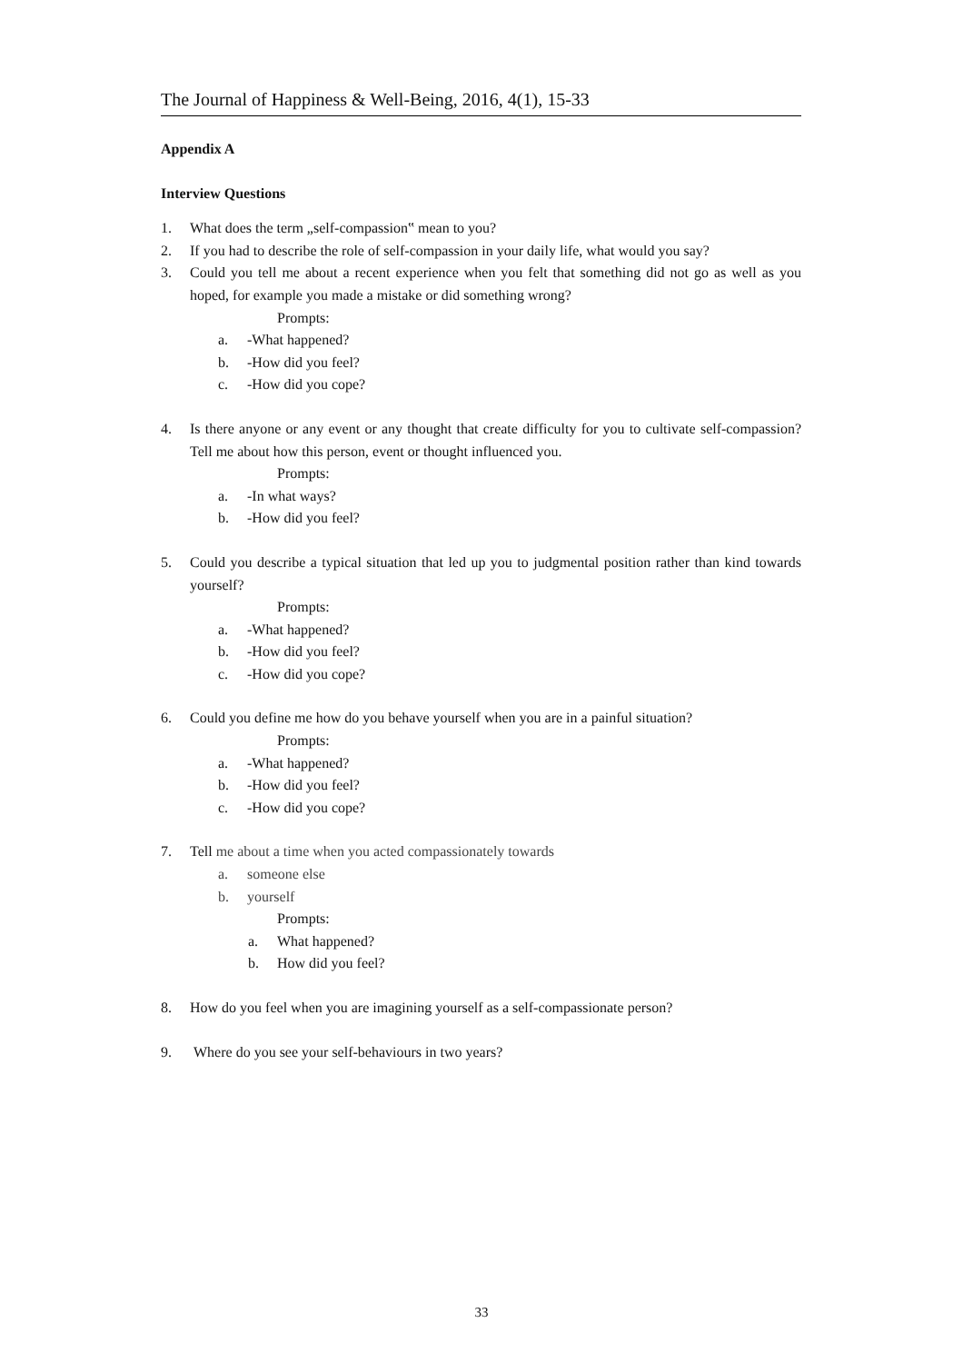The Journal of Happiness & Well-Being, 2016, 4(1), 15-33
Appendix A
Interview Questions
1. What does the term „self-compassion‟ mean to you?
2. If you had to describe the role of self-compassion in your daily life, what would you say?
3. Could you tell me about a recent experience when you felt that something did not go as well as you hoped, for example you made a mistake or did something wrong?
Prompts:
a. -What happened?
b. -How did you feel?
c. -How did you cope?
4. Is there anyone or any event or any thought that create difficulty for you to cultivate self-compassion? Tell me about how this person, event or thought influenced you.
Prompts:
a. -In what ways?
b. -How did you feel?
5. Could you describe a typical situation that led up you to judgmental position rather than kind towards yourself?
Prompts:
a. -What happened?
b. -How did you feel?
c. -How did you cope?
6. Could you define me how do you behave yourself when you are in a painful situation?
Prompts:
a. -What happened?
b. -How did you feel?
c. -How did you cope?
7. Tell me about a time when you acted compassionately towards
a. someone else
b. yourself
Prompts:
a. What happened?
b. How did you feel?
8. How do you feel when you are imagining yourself as a self-compassionate person?
9. Where do you see your self-behaviours in two years?
33